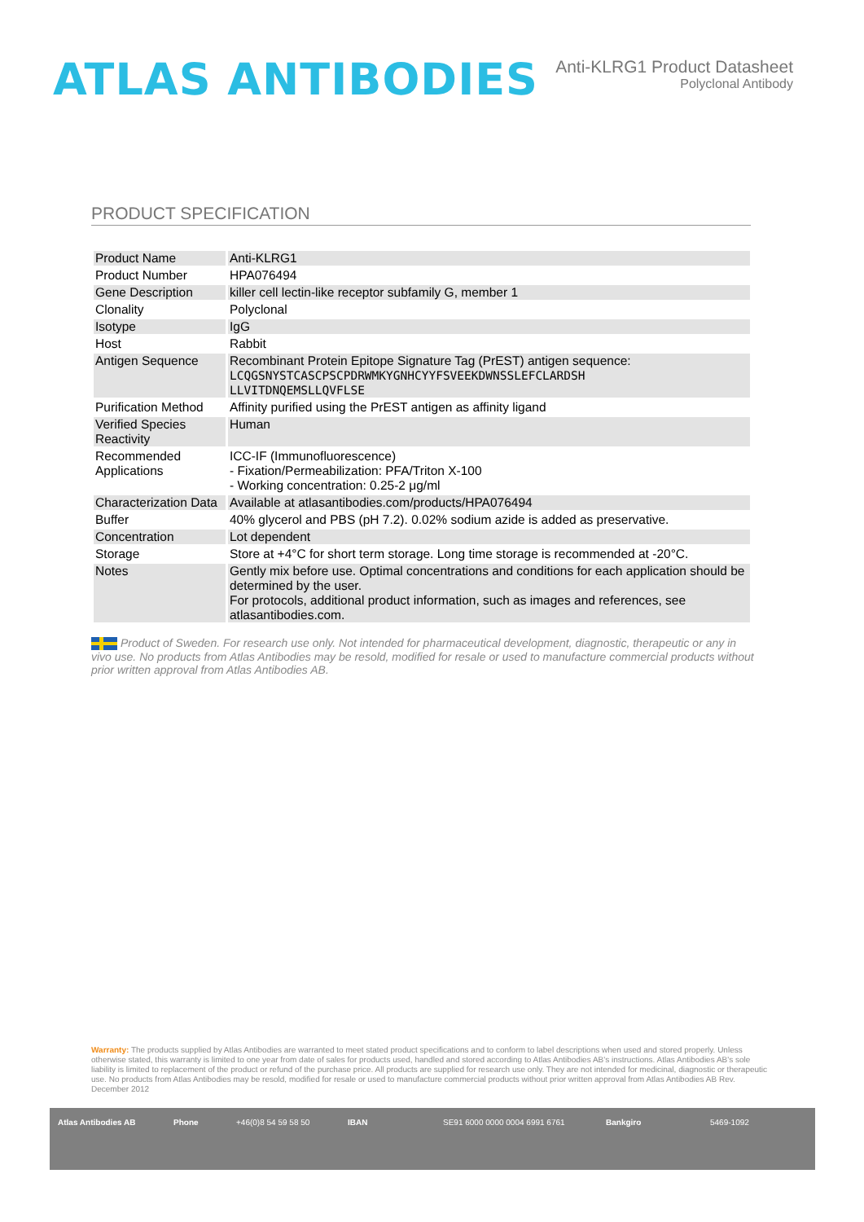ATLAS ANTIBODIES
Anti-KLRG1 Product Datasheet
Polyclonal Antibody
PRODUCT SPECIFICATION
| Product Name | Anti-KLRG1 |
| Product Number | HPA076494 |
| Gene Description | killer cell lectin-like receptor subfamily G, member 1 |
| Clonality | Polyclonal |
| Isotype | IgG |
| Host | Rabbit |
| Antigen Sequence | Recombinant Protein Epitope Signature Tag (PrEST) antigen sequence: LCQGSNYSTCASCPSCPDRWMKYGNHCYYFSVEEKDWNSSLEFCLARDSH LLVITDNQEMSLLQVFLSE |
| Purification Method | Affinity purified using the PrEST antigen as affinity ligand |
| Verified Species Reactivity | Human |
| Recommended Applications | ICC-IF (Immunofluorescence) - Fixation/Permeabilization: PFA/Triton X-100 - Working concentration: 0.25-2 μg/ml |
| Characterization Data | Available at atlasantibodies.com/products/HPA076494 |
| Buffer | 40% glycerol and PBS (pH 7.2). 0.02% sodium azide is added as preservative. |
| Concentration | Lot dependent |
| Storage | Store at +4°C for short term storage. Long time storage is recommended at -20°C. |
| Notes | Gently mix before use. Optimal concentrations and conditions for each application should be determined by the user. For protocols, additional product information, such as images and references, see atlasantibodies.com. |
Product of Sweden. For research use only. Not intended for pharmaceutical development, diagnostic, therapeutic or any in vivo use. No products from Atlas Antibodies may be resold, modified for resale or used to manufacture commercial products without prior written approval from Atlas Antibodies AB.
Warranty: The products supplied by Atlas Antibodies are warranted to meet stated product specifications and to conform to label descriptions when used and stored properly. Unless otherwise stated, this warranty is limited to one year from date of sales for products used, handled and stored according to Atlas Antibodies AB's instructions. Atlas Antibodies AB's sole liability is limited to replacement of the product or refund of the purchase price. All products are supplied for research use only. They are not intended for medicinal, diagnostic or therapeutic use. No products from Atlas Antibodies may be resold, modified for resale or used to manufacture commercial products without prior written approval from Atlas Antibodies AB Rev. December 2012
Atlas Antibodies AB Phone +46(0)8 54 59 58 50 IBAN SE91 6000 0000 0004 6991 6761 Bankgiro 5469-1092